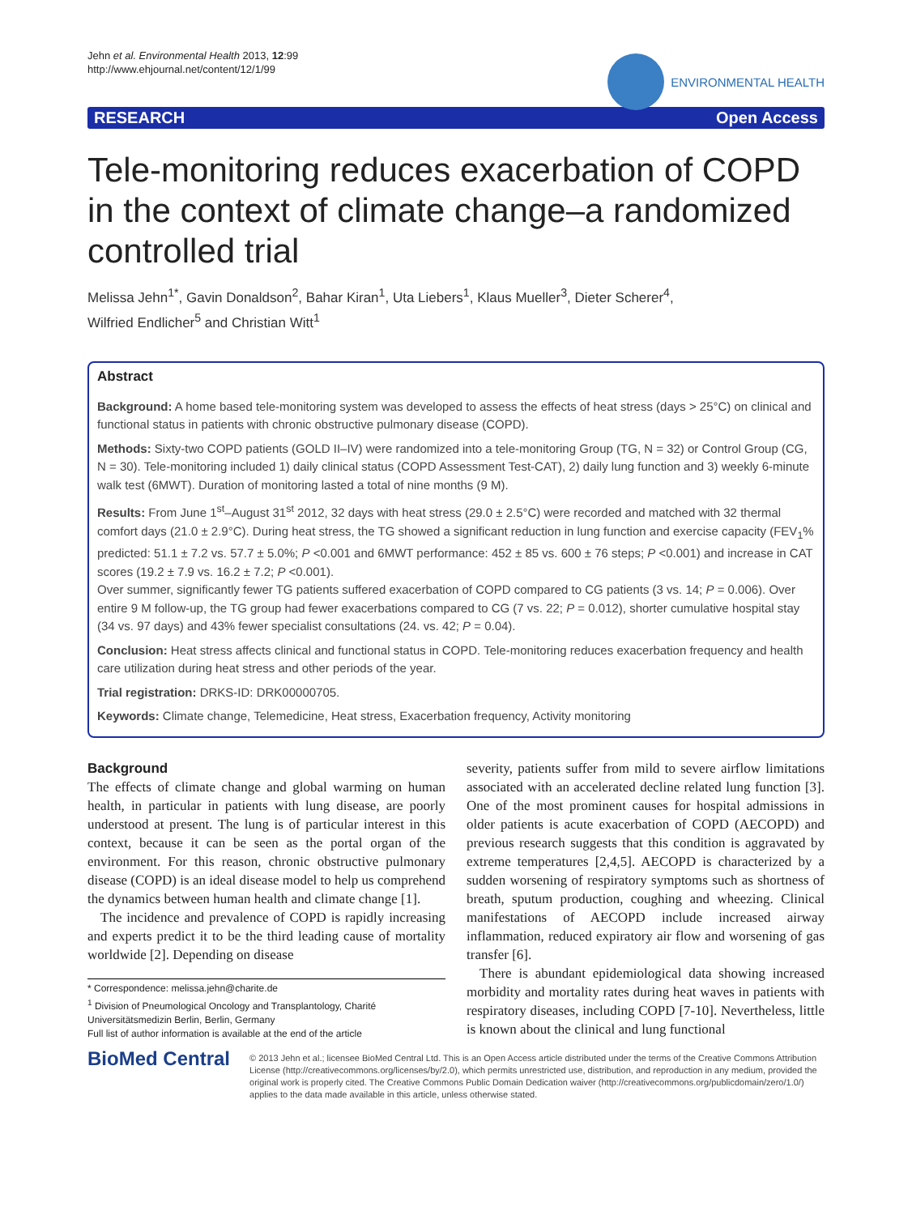Jehn et al. Environmental Health 2013, 12:99
http://www.ehjournal.net/content/12/1/99
ENVIRONMENTAL HEALTH
RESEARCH Open Access
Tele-monitoring reduces exacerbation of COPD in the context of climate change–a randomized controlled trial
Melissa Jehn<sup>1*</sup>, Gavin Donaldson<sup>2</sup>, Bahar Kiran<sup>1</sup>, Uta Liebers<sup>1</sup>, Klaus Mueller<sup>3</sup>, Dieter Scherer<sup>4</sup>,
Wilfried Endlicher<sup>5</sup> and Christian Witt<sup>1</sup>
Abstract
Background: A home based tele-monitoring system was developed to assess the effects of heat stress (days > 25°C) on clinical and functional status in patients with chronic obstructive pulmonary disease (COPD).
Methods: Sixty-two COPD patients (GOLD II–IV) were randomized into a tele-monitoring Group (TG, N = 32) or Control Group (CG, N = 30). Tele-monitoring included 1) daily clinical status (COPD Assessment Test-CAT), 2) daily lung function and 3) weekly 6-minute walk test (6MWT). Duration of monitoring lasted a total of nine months (9 M).
Results: From June 1<sup>st</sup>–August 31<sup>st</sup> 2012, 32 days with heat stress (29.0 ± 2.5°C) were recorded and matched with 32 thermal comfort days (21.0 ± 2.9°C). During heat stress, the TG showed a significant reduction in lung function and exercise capacity (FEV<sub>1</sub>% predicted: 51.1 ± 7.2 vs. 57.7 ± 5.0%; P <0.001 and 6MWT performance: 452 ± 85 vs. 600 ± 76 steps; P <0.001) and increase in CAT scores (19.2 ± 7.9 vs. 16.2 ± 7.2; P <0.001).
Over summer, significantly fewer TG patients suffered exacerbation of COPD compared to CG patients (3 vs. 14; P = 0.006). Over entire 9 M follow-up, the TG group had fewer exacerbations compared to CG (7 vs. 22; P = 0.012), shorter cumulative hospital stay (34 vs. 97 days) and 43% fewer specialist consultations (24. vs. 42; P = 0.04).
Conclusion: Heat stress affects clinical and functional status in COPD. Tele-monitoring reduces exacerbation frequency and health care utilization during heat stress and other periods of the year.
Trial registration: DRKS-ID: DRK00000705.
Keywords: Climate change, Telemedicine, Heat stress, Exacerbation frequency, Activity monitoring
Background
The effects of climate change and global warming on human health, in particular in patients with lung disease, are poorly understood at present. The lung is of particular interest in this context, because it can be seen as the portal organ of the environment. For this reason, chronic obstructive pulmonary disease (COPD) is an ideal disease model to help us comprehend the dynamics between human health and climate change [1].
The incidence and prevalence of COPD is rapidly increasing and experts predict it to be the third leading cause of mortality worldwide [2]. Depending on disease
* Correspondence: melissa.jehn@charite.de
<sup>1</sup> Division of Pneumological Oncology and Transplantology, Charité Universitätsmedizin Berlin, Berlin, Germany
Full list of author information is available at the end of the article
severity, patients suffer from mild to severe airflow limitations associated with an accelerated decline related lung function [3]. One of the most prominent causes for hospital admissions in older patients is acute exacerbation of COPD (AECOPD) and previous research suggests that this condition is aggravated by extreme temperatures [2,4,5]. AECOPD is characterized by a sudden worsening of respiratory symptoms such as shortness of breath, sputum production, coughing and wheezing. Clinical manifestations of AECOPD include increased airway inflammation, reduced expiratory air flow and worsening of gas transfer [6].
There is abundant epidemiological data showing increased morbidity and mortality rates during heat waves in patients with respiratory diseases, including COPD [7-10]. Nevertheless, little is known about the clinical and lung functional
BioMed Central
© 2013 Jehn et al.; licensee BioMed Central Ltd. This is an Open Access article distributed under the terms of the Creative Commons Attribution License (http://creativecommons.org/licenses/by/2.0), which permits unrestricted use, distribution, and reproduction in any medium, provided the original work is properly cited. The Creative Commons Public Domain Dedication waiver (http://creativecommons.org/publicdomain/zero/1.0/) applies to the data made available in this article, unless otherwise stated.